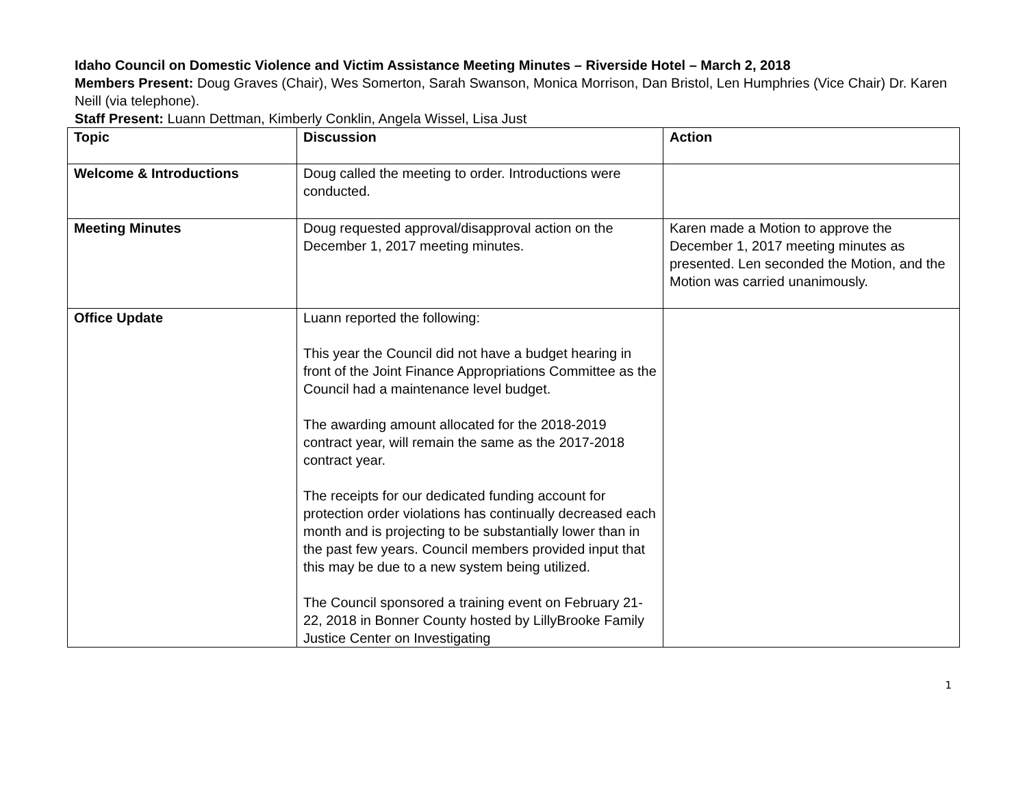Idaho Council on Domestic Violence and Victim Assistance Meeting Minutes – Riverside Hotel – March 2, 2018
Members Present: Doug Graves (Chair), Wes Somerton, Sarah Swanson, Monica Morrison, Dan Bristol, Len Humphries (Vice Chair) Dr. Karen Neill (via telephone).
Staff Present: Luann Dettman, Kimberly Conklin, Angela Wissel, Lisa Just
| Topic | Discussion | Action |
| --- | --- | --- |
| Welcome & Introductions | Doug called the meeting to order. Introductions were conducted. | |
| Meeting Minutes | Doug requested approval/disapproval action on the December 1, 2017 meeting minutes. | Karen made a Motion to approve the December 1, 2017 meeting minutes as presented. Len seconded the Motion, and the Motion was carried unanimously. |
| Office Update | Luann reported the following: This year the Council did not have a budget hearing in front of the Joint Finance Appropriations Committee as the Council had a maintenance level budget. The awarding amount allocated for the 2018-2019 contract year, will remain the same as the 2017-2018 contract year. The receipts for our dedicated funding account for protection order violations has continually decreased each month and is projecting to be substantially lower than in the past few years. Council members provided input that this may be due to a new system being utilized. The Council sponsored a training event on February 21-22, 2018 in Bonner County hosted by LillyBrooke Family Justice Center on Investigating | |
1